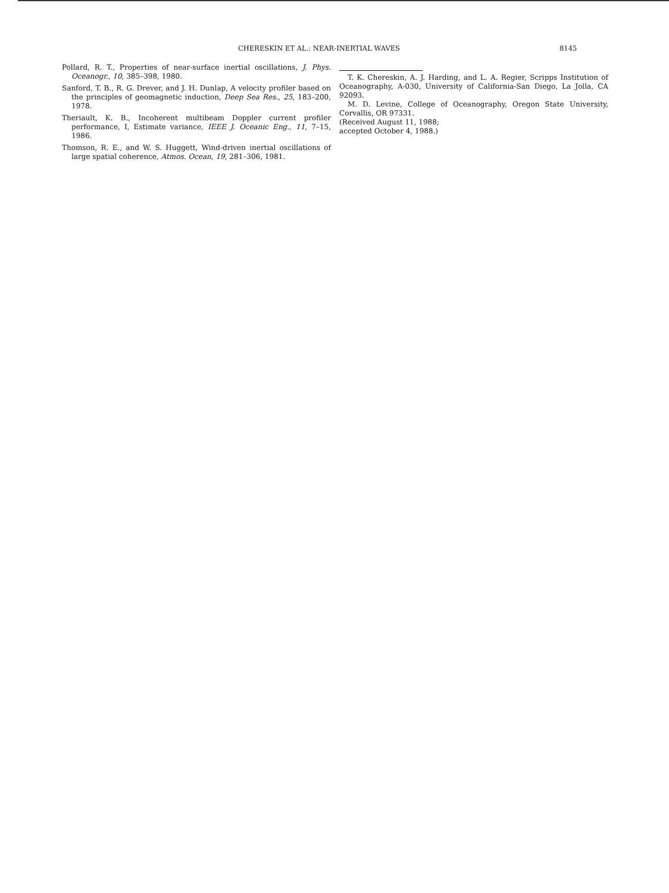CHERESKIN ET AL.: NEAR-INERTIAL WAVES 8145
Pollard, R. T., Properties of near-surface inertial oscillations, J. Phys. Oceanogr., 10, 385–398, 1980.
Sanford, T. B., R. G. Drever, and J. H. Dunlap, A velocity profiler based on the principles of geomagnetic induction, Deep Sea Res., 25, 183–200, 1978.
Theriault, K. B., Incoherent multibeam Doppler current profiler performance, I, Estimate variance, IEEE J. Oceanic Eng., 11, 7–15, 1986.
Thomson, R. E., and W. S. Huggett, Wind-driven inertial oscillations of large spatial coherence, Atmos. Ocean, 19, 281–306, 1981.
T. K. Chereskin, A. J. Harding, and L. A. Regier, Scripps Institution of Oceanography, A-030, University of California-San Diego, La Jolla, CA 92093.
M. D. Levine, College of Oceanography, Oregon State University, Corvallis, OR 97331.
(Received August 11, 1988;
accepted October 4, 1988.)